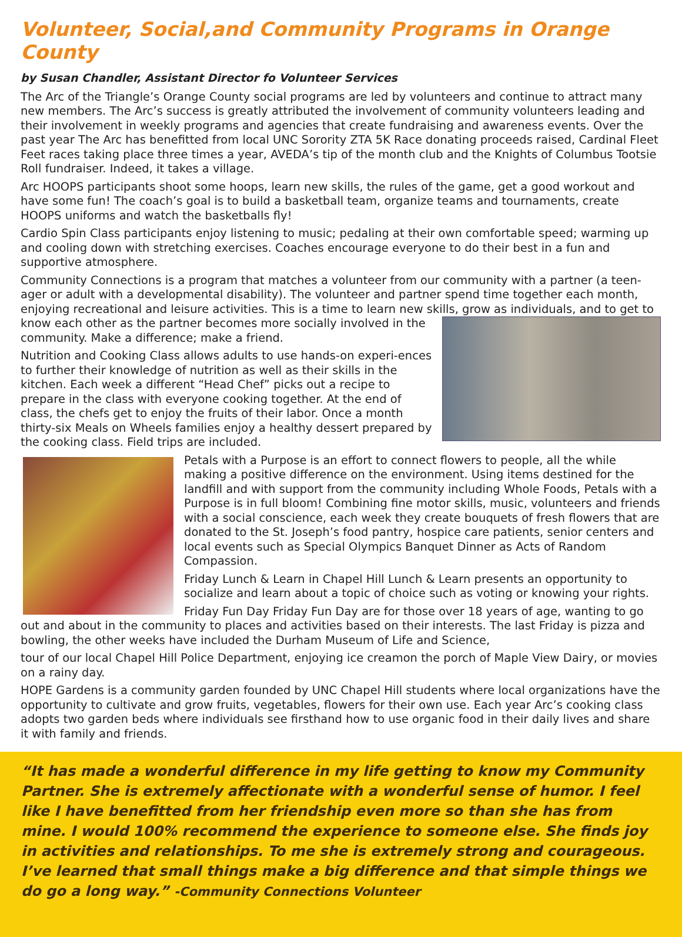Volunteer, Social,and Community Programs in Orange County
by Susan Chandler, Assistant Director fo Volunteer Services
The Arc of the Triangle’s Orange County social programs are led by volunteers and continue to attract many new members. The Arc’s success is greatly attributed the involvement of community volunteers leading and their involvement in weekly programs and agencies that create fundraising and awareness events. Over the past year The Arc has benefitted from local UNC Sorority ZTA 5K Race donating proceeds raised, Cardinal Fleet Feet races taking place three times a year, AVEDA’s tip of the month club and the Knights of Columbus Tootsie Roll fundraiser. Indeed, it takes a village.
Arc HOOPS participants shoot some hoops, learn new skills, the rules of the game, get a good workout and have some fun! The coach’s goal is to build a basketball team, organize teams and tournaments, create HOOPS uniforms and watch the basketballs fly!
Cardio Spin Class participants enjoy listening to music; pedaling at their own comfortable speed; warming up and cooling down with stretching exercises. Coaches encourage everyone to do their best in a fun and supportive atmosphere.
Community Connections is a program that matches a volunteer from our community with a partner (a teen-ager or adult with a developmental disability). The volunteer and partner spend time together each month, enjoying recreational and leisure activities. This is a time to learn new skills, grow as individuals, and to get to know each other as the partner becomes more socially involved in the community. Make a difference; make a friend.
Nutrition and Cooking Class allows adults to use hands-on experi-ences to further their knowledge of nutrition as well as their skills in the kitchen. Each week a different “Head Chef” picks out a recipe to prepare in the class with everyone cooking together. At the end of class, the chefs get to enjoy the fruits of their labor. Once a month thirty-six Meals on Wheels families enjoy a healthy dessert prepared by the cooking class. Field trips are included.
Petals with a Purpose is an effort to connect flowers to people, all the while making a positive difference on the environment. Using items destined for the landfill and with support from the community including Whole Foods, Petals with a Purpose is in full bloom! Combining fine motor skills, music, volunteers and friends with a social conscience, each week they create bouquets of fresh flowers that are donated to the St. Joseph’s food pantry, hospice care patients, senior centers and local events such as Special Olympics Banquet Dinner as Acts of Random Compassion.
Friday Lunch & Learn in Chapel Hill Lunch & Learn presents an opportunity to socialize and learn about a topic of choice such as voting or knowing your rights.
Friday Fun Day Friday Fun Day are for those over 18 years of age, wanting to go out and about in the community to places and activities based on their interests. The last Friday is pizza and bowling, the other weeks have included the Durham Museum of Life and Science,
tour of our local Chapel Hill Police Department, enjoying ice creamon the porch of Maple View Dairy, or movies on a rainy day.
HOPE Gardens is a community garden founded by UNC Chapel Hill students where local organizations have the opportunity to cultivate and grow fruits, vegetables, flowers for their own use. Each year Arc’s cooking class adopts two garden beds where individuals see firsthand how to use organic food in their daily lives and share it with family and friends.
“It has made a wonderful difference in my life getting to know my Community Partner. She is extremely affectionate with a wonderful sense of humor. I feel like I have benefitted from her friendship even more so than she has from mine. I would 100% recommend the experience to someone else. She finds joy in activities and relationships. To me she is extremely strong and courageous. I’ve learned that small things make a big difference and that simple things we do go a long way.” -Community Connections Volunteer